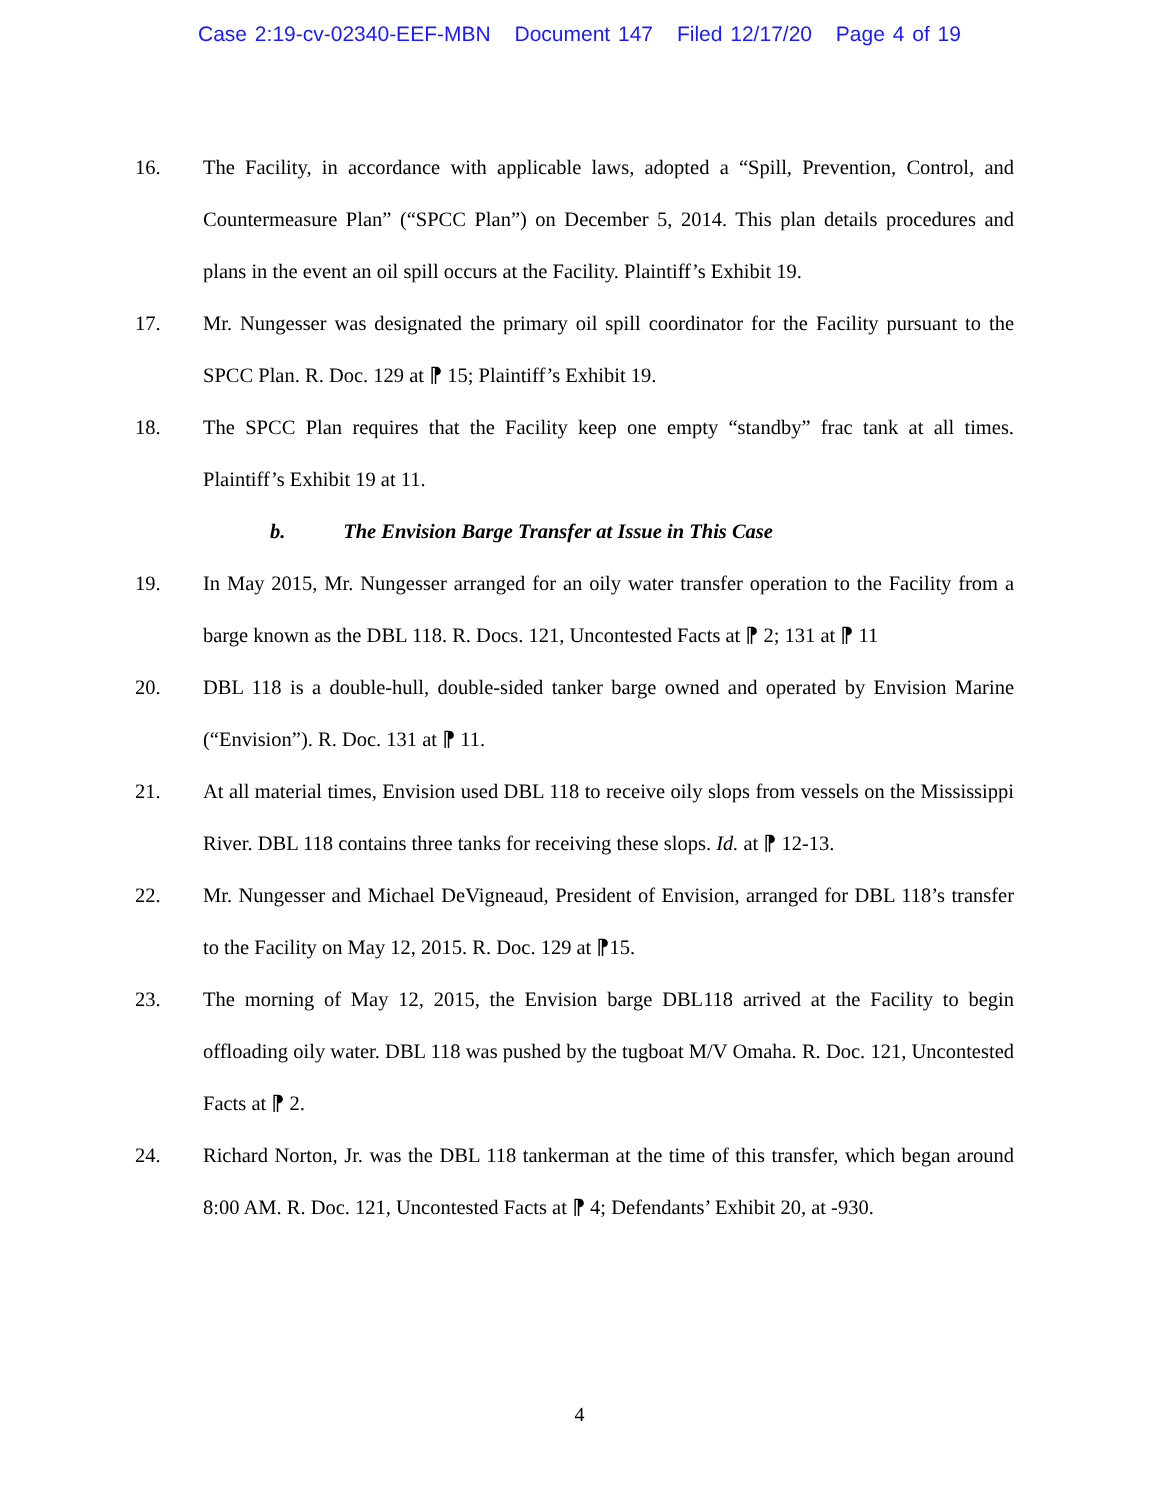Case 2:19-cv-02340-EEF-MBN Document 147 Filed 12/17/20 Page 4 of 19
16. The Facility, in accordance with applicable laws, adopted a “Spill, Prevention, Control, and Countermeasure Plan” (“SPCC Plan”) on December 5, 2014. This plan details procedures and plans in the event an oil spill occurs at the Facility. Plaintiff’s Exhibit 19.
17. Mr. Nungesser was designated the primary oil spill coordinator for the Facility pursuant to the SPCC Plan. R. Doc. 129 at ⁋ 15; Plaintiff’s Exhibit 19.
18. The SPCC Plan requires that the Facility keep one empty “standby” frac tank at all times. Plaintiff’s Exhibit 19 at 11.
b. The Envision Barge Transfer at Issue in This Case
19. In May 2015, Mr. Nungesser arranged for an oily water transfer operation to the Facility from a barge known as the DBL 118. R. Docs. 121, Uncontested Facts at ⁋ 2; 131 at ⁋ 11
20. DBL 118 is a double-hull, double-sided tanker barge owned and operated by Envision Marine (“Envision”). R. Doc. 131 at ⁋ 11.
21. At all material times, Envision used DBL 118 to receive oily slops from vessels on the Mississippi River. DBL 118 contains three tanks for receiving these slops. Id. at ⁋ 12-13.
22. Mr. Nungesser and Michael DeVigneaud, President of Envision, arranged for DBL 118’s transfer to the Facility on May 12, 2015. R. Doc. 129 at ⁋15.
23. The morning of May 12, 2015, the Envision barge DBL118 arrived at the Facility to begin offloading oily water. DBL 118 was pushed by the tugboat M/V Omaha. R. Doc. 121, Uncontested Facts at ⁋ 2.
24. Richard Norton, Jr. was the DBL 118 tankerman at the time of this transfer, which began around 8:00 AM. R. Doc. 121, Uncontested Facts at ⁋ 4; Defendants’ Exhibit 20, at -930.
4